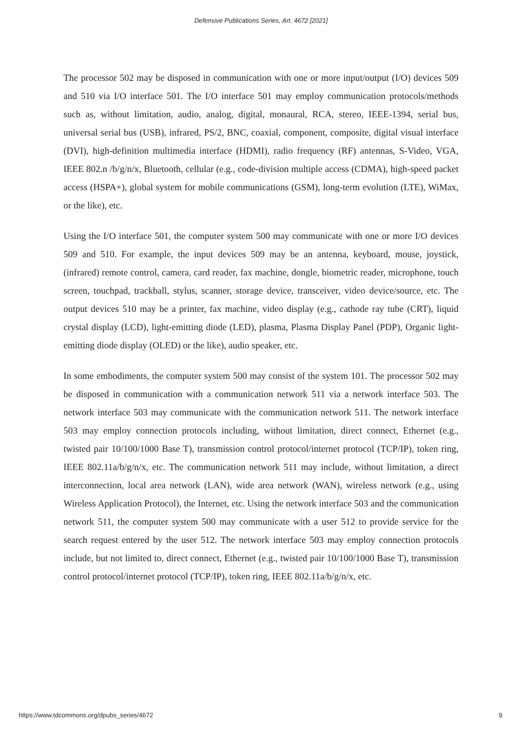Defensive Publications Series, Art. 4672 [2021]
The processor 502 may be disposed in communication with one or more input/output (I/O) devices 509 and 510 via I/O interface 501. The I/O interface 501 may employ communication protocols/methods such as, without limitation, audio, analog, digital, monaural, RCA, stereo, IEEE-1394, serial bus, universal serial bus (USB), infrared, PS/2, BNC, coaxial, component, composite, digital visual interface (DVI), high-definition multimedia interface (HDMI), radio frequency (RF) antennas, S-Video, VGA, IEEE 802.n /b/g/n/x, Bluetooth, cellular (e.g., code-division multiple access (CDMA), high-speed packet access (HSPA+), global system for mobile communications (GSM), long-term evolution (LTE), WiMax, or the like), etc.
Using the I/O interface 501, the computer system 500 may communicate with one or more I/O devices 509 and 510. For example, the input devices 509 may be an antenna, keyboard, mouse, joystick, (infrared) remote control, camera, card reader, fax machine, dongle, biometric reader, microphone, touch screen, touchpad, trackball, stylus, scanner, storage device, transceiver, video device/source, etc. The output devices 510 may be a printer, fax machine, video display (e.g., cathode ray tube (CRT), liquid crystal display (LCD), light-emitting diode (LED), plasma, Plasma Display Panel (PDP), Organic light-emitting diode display (OLED) or the like), audio speaker, etc.
In some embodiments, the computer system 500 may consist of the system 101. The processor 502 may be disposed in communication with a communication network 511 via a network interface 503. The network interface 503 may communicate with the communication network 511. The network interface 503 may employ connection protocols including, without limitation, direct connect, Ethernet (e.g., twisted pair 10/100/1000 Base T), transmission control protocol/internet protocol (TCP/IP), token ring, IEEE 802.11a/b/g/n/x, etc. The communication network 511 may include, without limitation, a direct interconnection, local area network (LAN), wide area network (WAN), wireless network (e.g., using Wireless Application Protocol), the Internet, etc. Using the network interface 503 and the communication network 511, the computer system 500 may communicate with a user 512 to provide service for the search request entered by the user 512. The network interface 503 may employ connection protocols include, but not limited to, direct connect, Ethernet (e.g., twisted pair 10/100/1000 Base T), transmission control protocol/internet protocol (TCP/IP), token ring, IEEE 802.11a/b/g/n/x, etc.
https://www.tdcommons.org/dpubs_series/4672 9